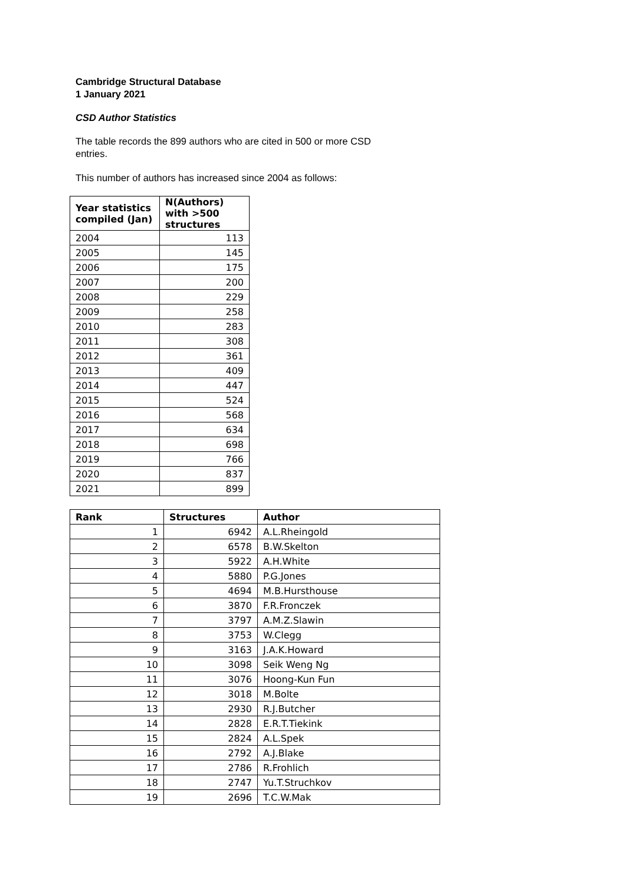Cambridge Structural Database
1 January 2021
CSD Author Statistics
The table records the 899 authors who are cited in 500 or more CSD entries.
This number of authors has increased since 2004 as follows:
| Year statistics compiled (Jan) | N(Authors) with >500 structures |
| --- | --- |
| 2004 | 113 |
| 2005 | 145 |
| 2006 | 175 |
| 2007 | 200 |
| 2008 | 229 |
| 2009 | 258 |
| 2010 | 283 |
| 2011 | 308 |
| 2012 | 361 |
| 2013 | 409 |
| 2014 | 447 |
| 2015 | 524 |
| 2016 | 568 |
| 2017 | 634 |
| 2018 | 698 |
| 2019 | 766 |
| 2020 | 837 |
| 2021 | 899 |
| Rank | Structures | Author |
| --- | --- | --- |
| 1 | 6942 | A.L.Rheingold |
| 2 | 6578 | B.W.Skelton |
| 3 | 5922 | A.H.White |
| 4 | 5880 | P.G.Jones |
| 5 | 4694 | M.B.Hursthouse |
| 6 | 3870 | F.R.Fronczek |
| 7 | 3797 | A.M.Z.Slawin |
| 8 | 3753 | W.Clegg |
| 9 | 3163 | J.A.K.Howard |
| 10 | 3098 | Seik Weng Ng |
| 11 | 3076 | Hoong-Kun Fun |
| 12 | 3018 | M.Bolte |
| 13 | 2930 | R.J.Butcher |
| 14 | 2828 | E.R.T.Tiekink |
| 15 | 2824 | A.L.Spek |
| 16 | 2792 | A.J.Blake |
| 17 | 2786 | R.Frohlich |
| 18 | 2747 | Yu.T.Struchkov |
| 19 | 2696 | T.C.W.Mak |